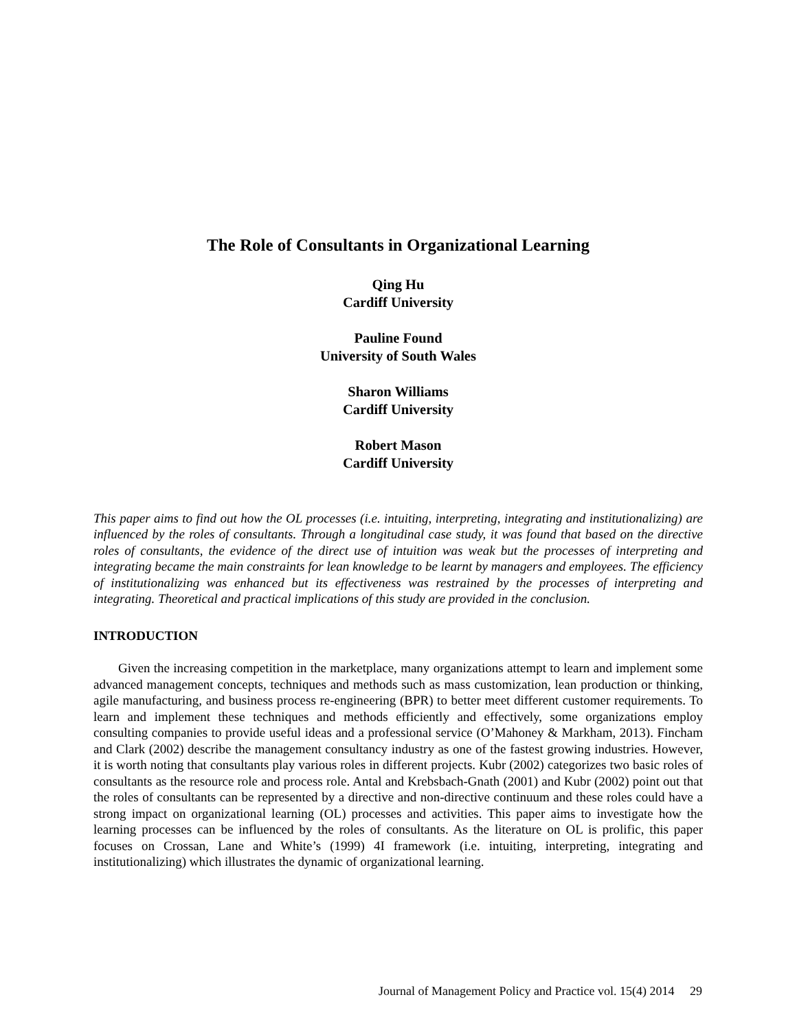The Role of Consultants in Organizational Learning
Qing Hu
Cardiff University
Pauline Found
University of South Wales
Sharon Williams
Cardiff University
Robert Mason
Cardiff University
This paper aims to find out how the OL processes (i.e. intuiting, interpreting, integrating and institutionalizing) are influenced by the roles of consultants. Through a longitudinal case study, it was found that based on the directive roles of consultants, the evidence of the direct use of intuition was weak but the processes of interpreting and integrating became the main constraints for lean knowledge to be learnt by managers and employees. The efficiency of institutionalizing was enhanced but its effectiveness was restrained by the processes of interpreting and integrating. Theoretical and practical implications of this study are provided in the conclusion.
INTRODUCTION
Given the increasing competition in the marketplace, many organizations attempt to learn and implement some advanced management concepts, techniques and methods such as mass customization, lean production or thinking, agile manufacturing, and business process re-engineering (BPR) to better meet different customer requirements. To learn and implement these techniques and methods efficiently and effectively, some organizations employ consulting companies to provide useful ideas and a professional service (O’Mahoney & Markham, 2013). Fincham and Clark (2002) describe the management consultancy industry as one of the fastest growing industries. However, it is worth noting that consultants play various roles in different projects. Kubr (2002) categorizes two basic roles of consultants as the resource role and process role. Antal and Krebsbach-Gnath (2001) and Kubr (2002) point out that the roles of consultants can be represented by a directive and non-directive continuum and these roles could have a strong impact on organizational learning (OL) processes and activities. This paper aims to investigate how the learning processes can be influenced by the roles of consultants. As the literature on OL is prolific, this paper focuses on Crossan, Lane and White’s (1999) 4I framework (i.e. intuiting, interpreting, integrating and institutionalizing) which illustrates the dynamic of organizational learning.
Journal of Management Policy and Practice vol. 15(4) 2014 29